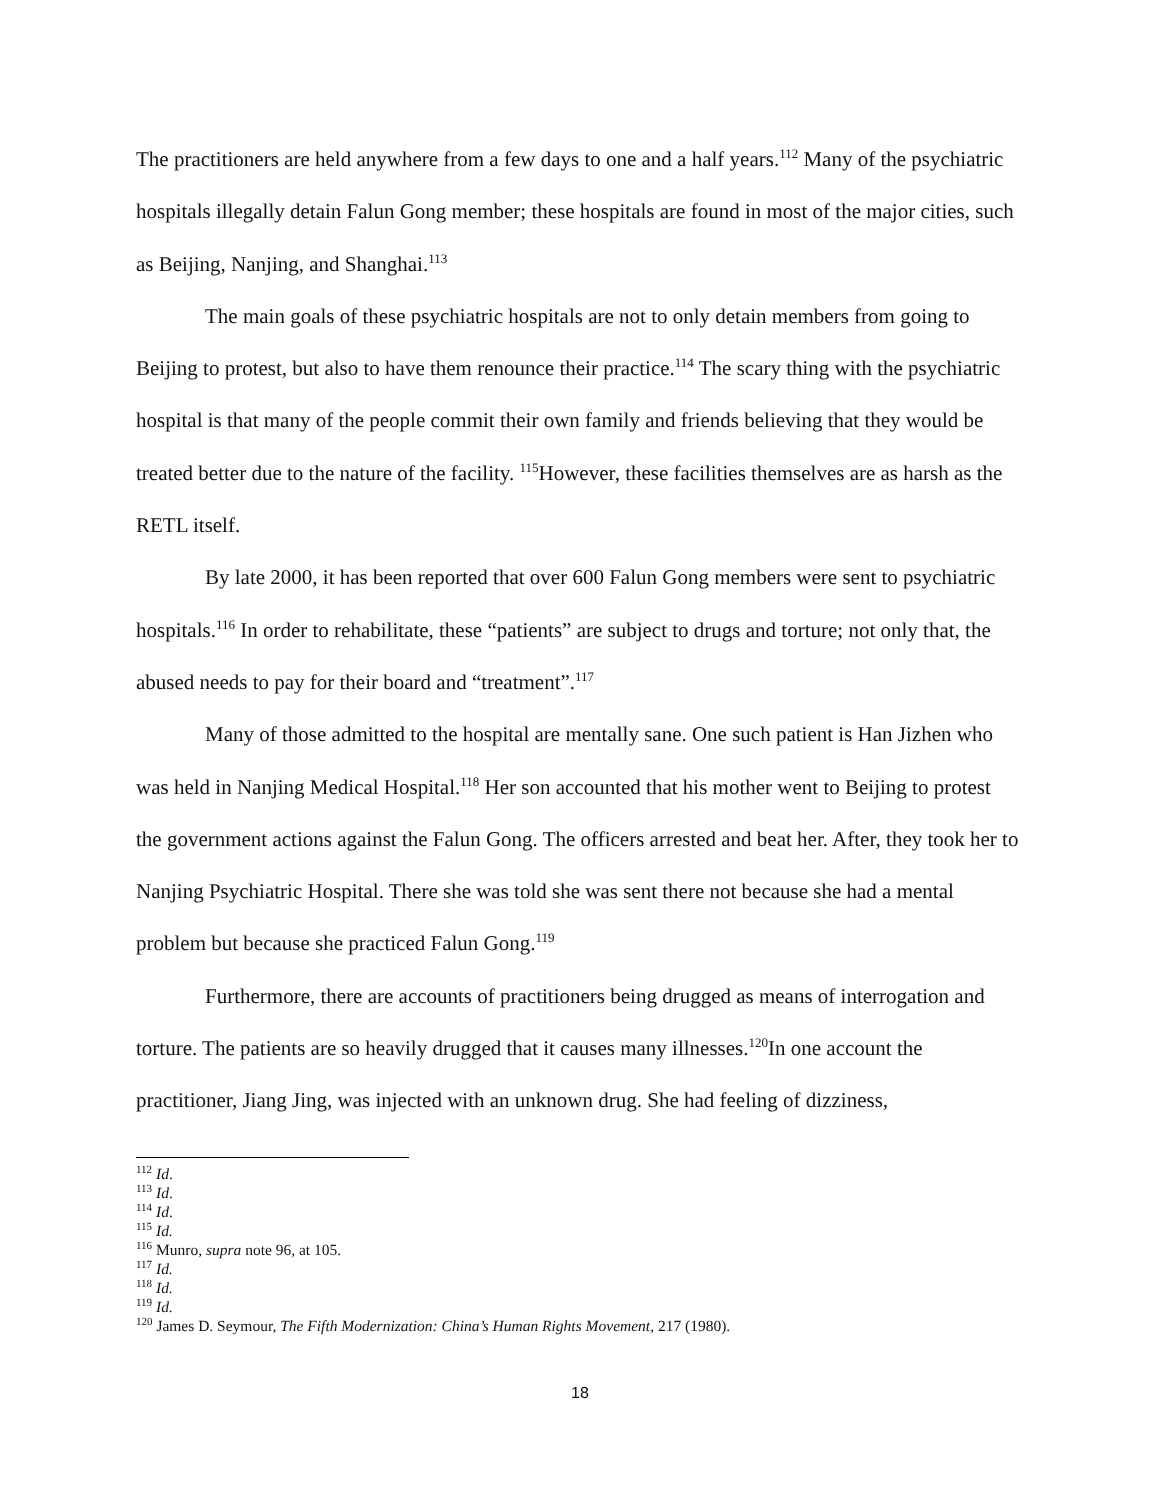The practitioners are held anywhere from a few days to one and a half years.<sup>112</sup> Many of the psychiatric hospitals illegally detain Falun Gong member; these hospitals are found in most of the major cities, such as Beijing, Nanjing, and Shanghai.<sup>113</sup>
The main goals of these psychiatric hospitals are not to only detain members from going to Beijing to protest, but also to have them renounce their practice.<sup>114</sup> The scary thing with the psychiatric hospital is that many of the people commit their own family and friends believing that they would be treated better due to the nature of the facility. <sup>115</sup>However, these facilities themselves are as harsh as the RETL itself.
By late 2000, it has been reported that over 600 Falun Gong members were sent to psychiatric hospitals.<sup>116</sup> In order to rehabilitate, these “patients” are subject to drugs and torture; not only that, the abused needs to pay for their board and “treatment”.<sup>117</sup>
Many of those admitted to the hospital are mentally sane. One such patient is Han Jizhen who was held in Nanjing Medical Hospital.<sup>118</sup> Her son accounted that his mother went to Beijing to protest the government actions against the Falun Gong. The officers arrested and beat her. After, they took her to Nanjing Psychiatric Hospital. There she was told she was sent there not because she had a mental problem but because she practiced Falun Gong.<sup>119</sup>
Furthermore, there are accounts of practitioners being drugged as means of interrogation and torture. The patients are so heavily drugged that it causes many illnesses.<sup>120</sup>In one account the practitioner, Jiang Jing, was injected with an unknown drug. She had feeling of dizziness,
<sup>112</sup> Id.
<sup>113</sup> Id.
<sup>114</sup> Id.
<sup>115</sup> Id.
<sup>116</sup> Munro, supra note 96, at 105.
<sup>117</sup> Id.
<sup>118</sup> Id.
<sup>119</sup> Id.
<sup>120</sup> James D. Seymour, The Fifth Modernization: China’s Human Rights Movement, 217 (1980).
18